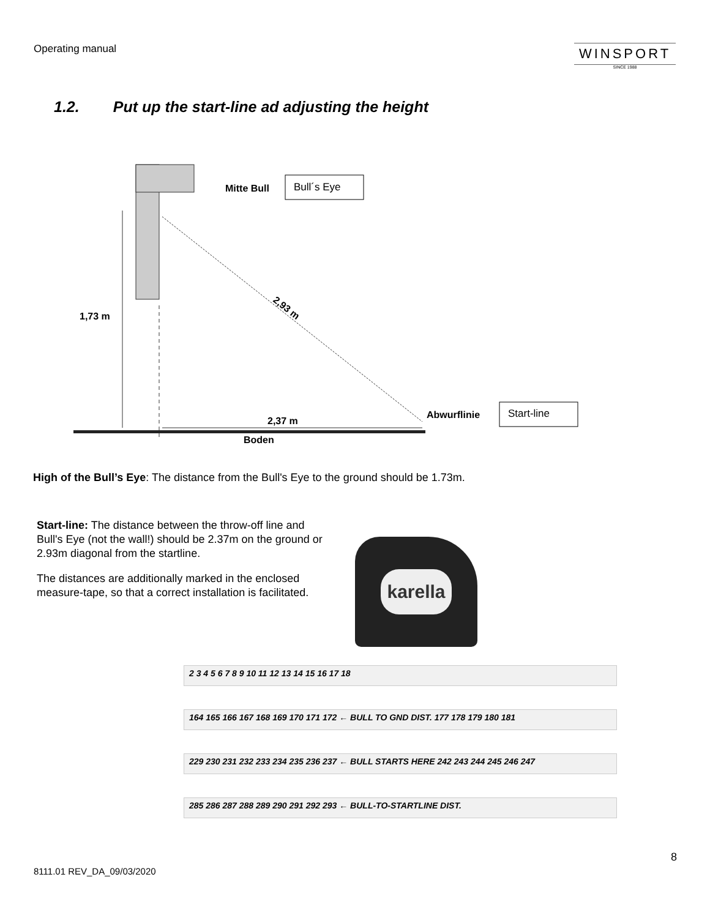Operating manual
WINSPORT
SINCE 1988
1.2. Put up the start-line ad adjusting the height
Mitte Bull
Bull´s Eye
2,93 m
1,73 m
Abwurflinie
Start-line
2,37 m
Boden
High of the Bull’s Eye: The distance from the Bull's Eye to the ground should be 1.73m.
Start-line: The distance between the throw-off line and Bull's Eye (not the wall!) should be 2.37m on the ground or 2.93m diagonal from the startline.
The distances are additionally marked in the enclosed measure-tape, so that a correct installation is facilitated.
karella
2 3 4 5 6 7 8 9 10 11 12 13 14 15 16 17 18
164 165 166 167 168 169 170 171 172 ← BULL TO GND DIST. 177 178 179 180 181
229 230 231 232 233 234 235 236 237 ← BULL STARTS HERE 242 243 244 245 246 247
285 286 287 288 289 290 291 292 293 ← BULL-TO-STARTLINE DIST.
8
8111.01 REV_DA_09/03/2020